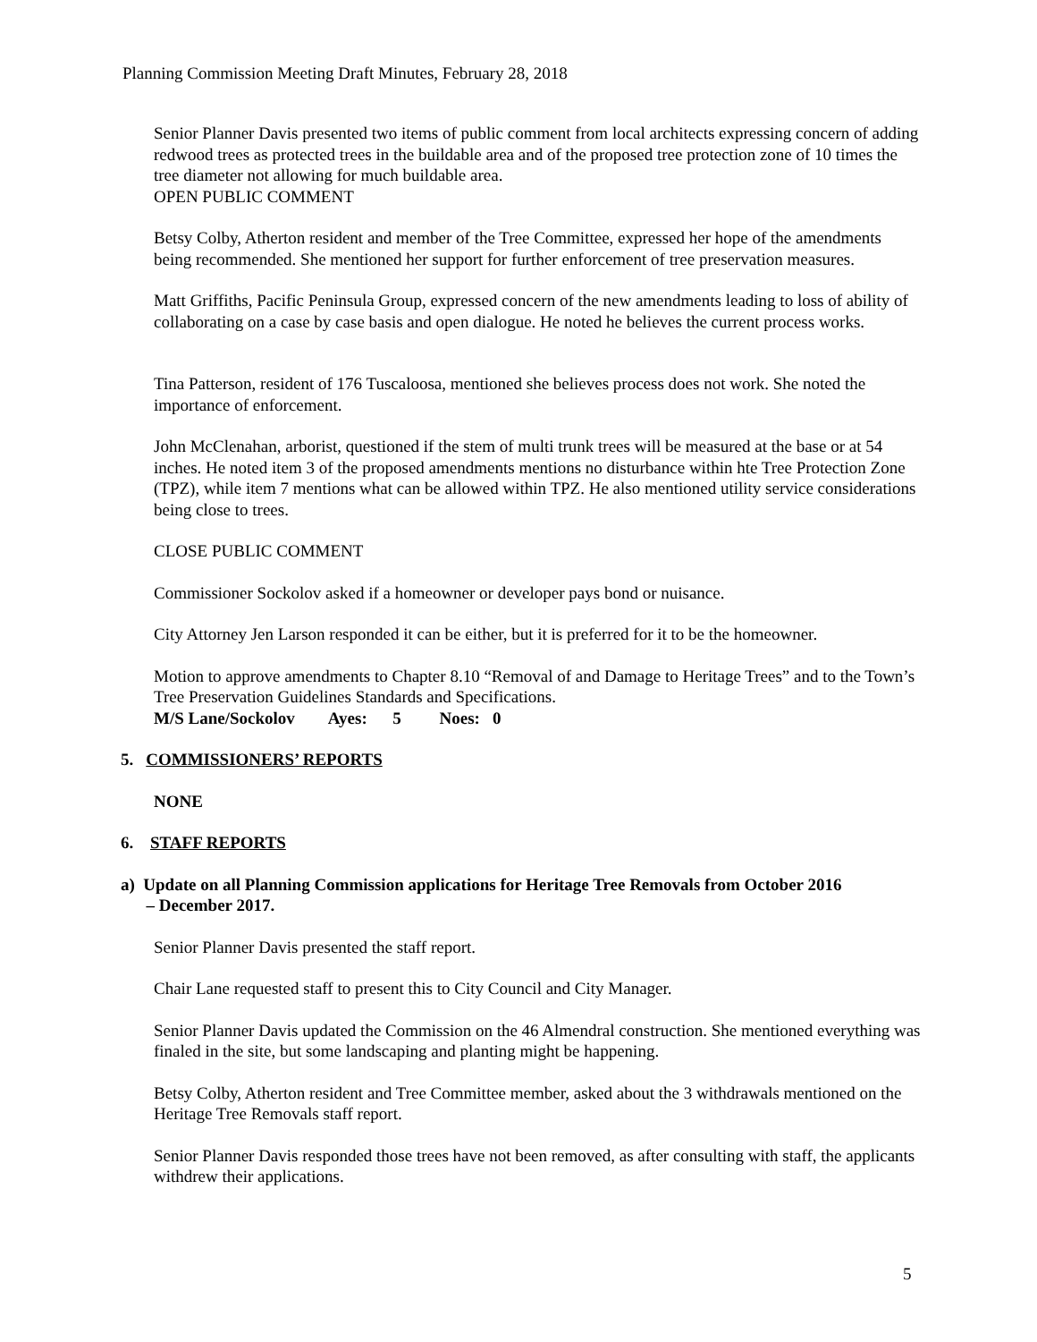Planning Commission Meeting Draft Minutes, February 28, 2018
Senior Planner Davis presented two items of public comment from local architects expressing concern of adding redwood trees as protected trees in the buildable area and of the proposed tree protection zone of 10 times the tree diameter not allowing for much buildable area.
OPEN PUBLIC COMMENT
Betsy Colby, Atherton resident and member of the Tree Committee, expressed her hope of the amendments being recommended. She mentioned her support for further enforcement of tree preservation measures.
Matt Griffiths, Pacific Peninsula Group, expressed concern of the new amendments leading to loss of ability of collaborating on a case by case basis and open dialogue. He noted he believes the current process works.
Tina Patterson, resident of 176 Tuscaloosa, mentioned she believes process does not work. She noted the importance of enforcement.
John McClenahan, arborist, questioned if the stem of multi trunk trees will be measured at the base or at 54 inches. He noted item 3 of the proposed amendments mentions no disturbance within hte Tree Protection Zone (TPZ), while item 7 mentions what can be allowed within TPZ. He also mentioned utility service considerations being close to trees.
CLOSE PUBLIC COMMENT
Commissioner Sockolov asked if a homeowner or developer pays bond or nuisance.
City Attorney Jen Larson responded it can be either, but it is preferred for it to be the homeowner.
Motion to approve amendments to Chapter 8.10 “Removal of and Damage to Heritage Trees” and to the Town’s Tree Preservation Guidelines Standards and Specifications.
M/S Lane/Sockolov Ayes: 5 Noes: 0
5. COMMISSIONERS’ REPORTS
NONE
6. STAFF REPORTS
a) Update on all Planning Commission applications for Heritage Tree Removals from October 2016
– December 2017.
Senior Planner Davis presented the staff report.
Chair Lane requested staff to present this to City Council and City Manager.
Senior Planner Davis updated the Commission on the 46 Almendral construction. She mentioned everything was finaled in the site, but some landscaping and planting might be happening.
Betsy Colby, Atherton resident and Tree Committee member, asked about the 3 withdrawals mentioned on the Heritage Tree Removals staff report.
Senior Planner Davis responded those trees have not been removed, as after consulting with staff, the applicants withdrew their applications.
5